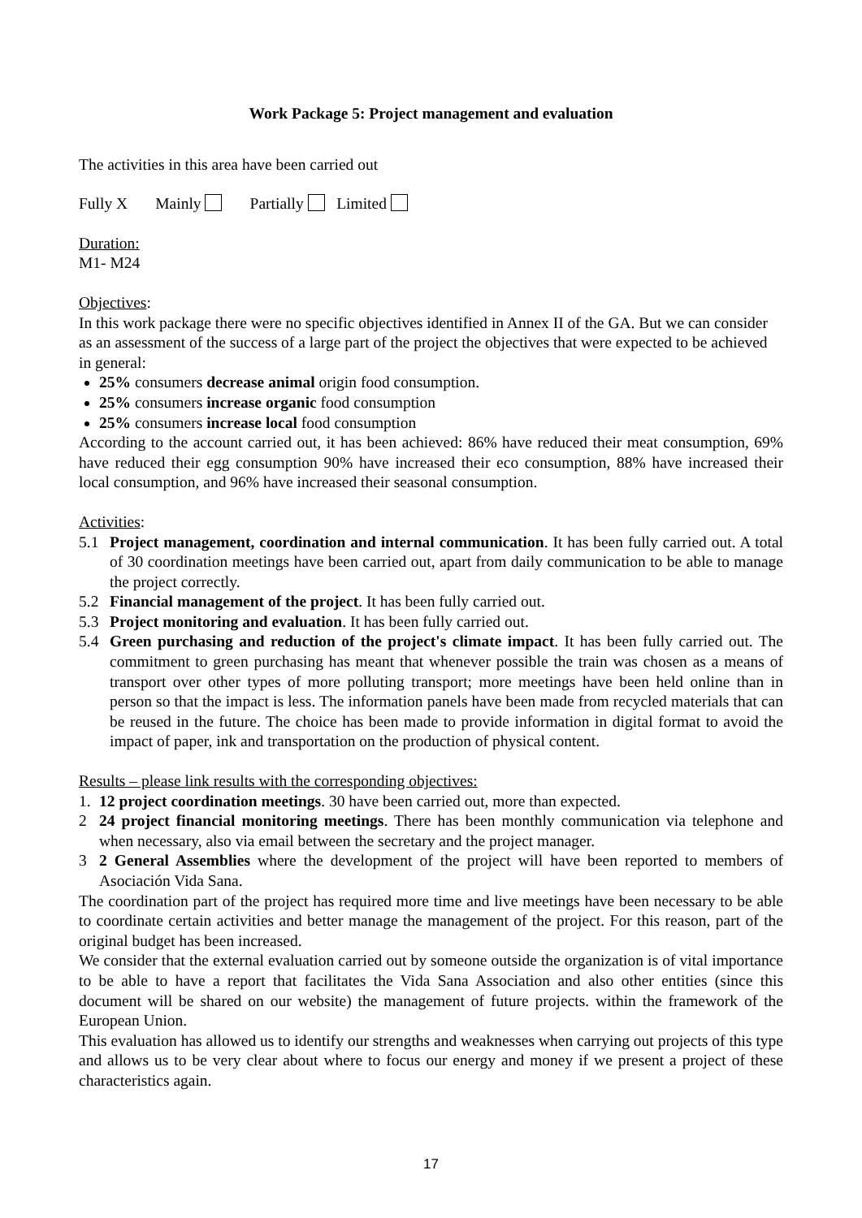Work Package 5: Project management and evaluation
The activities in this area have been carried out
Fully X Mainly Partially Limited
Duration:
M1- M24
Objectives:
In this work package there were no specific objectives identified in Annex II of the GA. But we can consider as an assessment of the success of a large part of the project the objectives that were expected to be achieved in general:
25% consumers decrease animal origin food consumption.
25% consumers increase organic food consumption
25% consumers increase local food consumption
According to the account carried out, it has been achieved: 86% have reduced their meat consumption, 69% have reduced their egg consumption 90% have increased their eco consumption, 88% have increased their local consumption, and 96% have increased their seasonal consumption.
Activities:
5.1 Project management, coordination and internal communication. It has been fully carried out. A total of 30 coordination meetings have been carried out, apart from daily communication to be able to manage the project correctly.
5.2 Financial management of the project. It has been fully carried out.
5.3 Project monitoring and evaluation. It has been fully carried out.
5.4 Green purchasing and reduction of the project's climate impact. It has been fully carried out. The commitment to green purchasing has meant that whenever possible the train was chosen as a means of transport over other types of more polluting transport; more meetings have been held online than in person so that the impact is less. The information panels have been made from recycled materials that can be reused in the future. The choice has been made to provide information in digital format to avoid the impact of paper, ink and transportation on the production of physical content.
Results – please link results with the corresponding objectives:
1. 12 project coordination meetings. 30 have been carried out, more than expected.
2 24 project financial monitoring meetings. There has been monthly communication via telephone and when necessary, also via email between the secretary and the project manager.
3 2 General Assemblies where the development of the project will have been reported to members of Asociación Vida Sana.
The coordination part of the project has required more time and live meetings have been necessary to be able to coordinate certain activities and better manage the management of the project. For this reason, part of the original budget has been increased.
We consider that the external evaluation carried out by someone outside the organization is of vital importance to be able to have a report that facilitates the Vida Sana Association and also other entities (since this document will be shared on our website) the management of future projects. within the framework of the European Union.
This evaluation has allowed us to identify our strengths and weaknesses when carrying out projects of this type and allows us to be very clear about where to focus our energy and money if we present a project of these characteristics again.
17